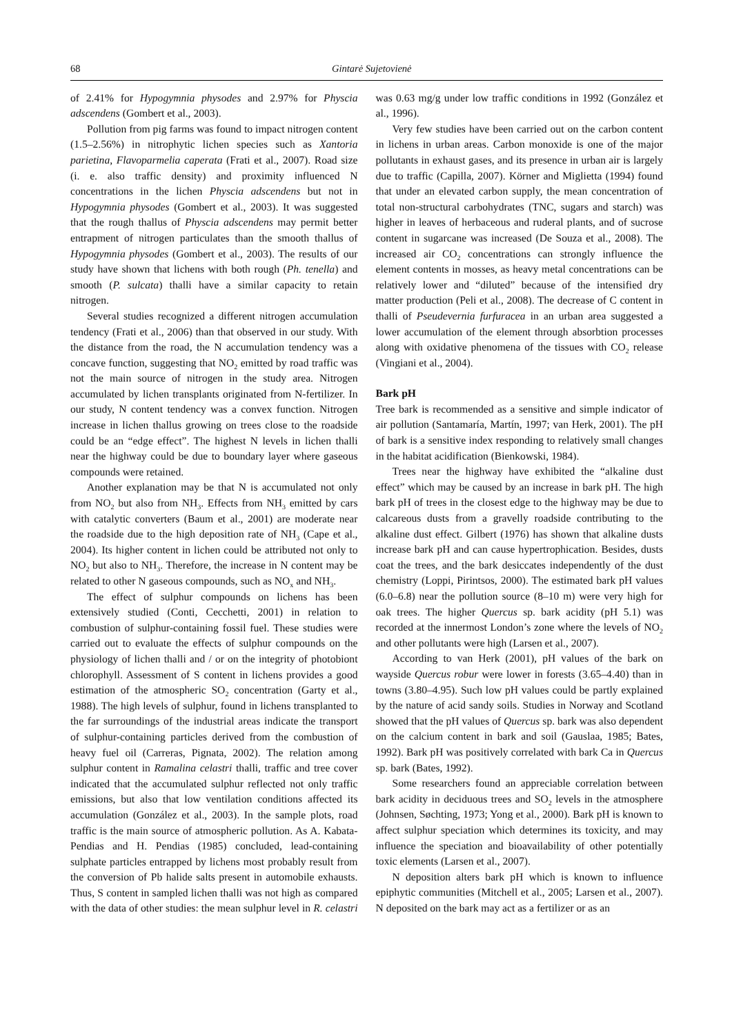68 Gintarė Sujetovienė
of 2.41% for Hypogymnia physodes and 2.97% for Physcia adscendens (Gombert et al., 2003).
Pollution from pig farms was found to impact nitrogen content (1.5–2.56%) in nitrophytic lichen species such as Xantoria parietina, Flavoparmelia caperata (Frati et al., 2007). Road size (i. e. also traffic density) and proximity influenced N concentrations in the lichen Physcia adscendens but not in Hypogymnia physodes (Gombert et al., 2003). It was suggested that the rough thallus of Physcia adscendens may permit better entrapment of nitrogen particulates than the smooth thallus of Hypogymnia physodes (Gombert et al., 2003). The results of our study have shown that lichens with both rough (Ph. tenella) and smooth (P. sulcata) thalli have a similar capacity to retain nitrogen.
Several studies recognized a different nitrogen accumulation tendency (Frati et al., 2006) than that observed in our study. With the distance from the road, the N accumulation tendency was a concave function, suggesting that NO<sub>2</sub> emitted by road traffic was not the main source of nitrogen in the study area. Nitrogen accumulated by lichen transplants originated from N-fertilizer. In our study, N content tendency was a convex function. Nitrogen increase in lichen thallus growing on trees close to the roadside could be an “edge effect”. The highest N levels in lichen thalli near the highway could be due to boundary layer where gaseous compounds were retained.
Another explanation may be that N is accumulated not only from NO<sub>2</sub> but also from NH<sub>3</sub>. Effects from NH<sub>3</sub> emitted by cars with catalytic converters (Baum et al., 2001) are moderate near the roadside due to the high deposition rate of NH<sub>3</sub> (Cape et al., 2004). Its higher content in lichen could be attributed not only to NO<sub>2</sub> but also to NH<sub>3</sub>. Therefore, the increase in N content may be related to other N gaseous compounds, such as NO<sub>x</sub> and NH<sub>3</sub>.
The effect of sulphur compounds on lichens has been extensively studied (Conti, Cecchetti, 2001) in relation to combustion of sulphur-containing fossil fuel. These studies were carried out to evaluate the effects of sulphur compounds on the physiology of lichen thalli and / or on the integrity of photobiont chlorophyll. Assessment of S content in lichens provides a good estimation of the atmospheric SO<sub>2</sub> concentration (Garty et al., 1988). The high levels of sulphur, found in lichens transplanted to the far surroundings of the industrial areas indicate the transport of sulphur-containing particles derived from the combustion of heavy fuel oil (Carreras, Pignata, 2002). The relation among sulphur content in Ramalina celastri thalli, traffic and tree cover indicated that the accumulated sulphur reflected not only traffic emissions, but also that low ventilation conditions affected its accumulation (González et al., 2003). In the sample plots, road traffic is the main source of atmospheric pollution. As A. Kabata-Pendias and H. Pendias (1985) concluded, lead-containing sulphate particles entrapped by lichens most probably result from the conversion of Pb halide salts present in automobile exhausts. Thus, S content in sampled lichen thalli was not high as compared with the data of other studies: the mean sulphur level in R. celastri was 0.63 mg/g under low traffic conditions in 1992 (González et al., 1996).
Very few studies have been carried out on the carbon content in lichens in urban areas. Carbon monoxide is one of the major pollutants in exhaust gases, and its presence in urban air is largely due to traffic (Capilla, 2007). Körner and Miglietta (1994) found that under an elevated carbon supply, the mean concentration of total non-structural carbohydrates (TNC, sugars and starch) was higher in leaves of herbaceous and ruderal plants, and of sucrose content in sugarcane was increased (De Souza et al., 2008). The increased air CO<sub>2</sub> concentrations can strongly influence the element contents in mosses, as heavy metal concentrations can be relatively lower and “diluted” because of the intensified dry matter production (Peli et al., 2008). The decrease of C content in thalli of Pseudevernia furfuracea in an urban area suggested a lower accumulation of the element through absorbtion processes along with oxidative phenomena of the tissues with CO<sub>2</sub> release (Vingiani et al., 2004).
Bark pH
Tree bark is recommended as a sensitive and simple indicator of air pollution (Santamaría, Martín, 1997; van Herk, 2001). The pH of bark is a sensitive index responding to relatively small changes in the habitat acidification (Bienkowski, 1984).
Trees near the highway have exhibited the “alkaline dust effect” which may be caused by an increase in bark pH. The high bark pH of trees in the closest edge to the highway may be due to calcareous dusts from a gravelly roadside contributing to the alkaline dust effect. Gilbert (1976) has shown that alkaline dusts increase bark pH and can cause hypertrophication. Besides, dusts coat the trees, and the bark desiccates independently of the dust chemistry (Loppi, Pirintsos, 2000). The estimated bark pH values (6.0–6.8) near the pollution source (8–10 m) were very high for oak trees. The higher Quercus sp. bark acidity (pH 5.1) was recorded at the innermost London’s zone where the levels of NO<sub>2</sub> and other pollutants were high (Larsen et al., 2007).
According to van Herk (2001), pH values of the bark on wayside Quercus robur were lower in forests (3.65–4.40) than in towns (3.80–4.95). Such low pH values could be partly explained by the nature of acid sandy soils. Studies in Norway and Scotland showed that the pH values of Quercus sp. bark was also dependent on the calcium content in bark and soil (Gauslaa, 1985; Bates, 1992). Bark pH was positively correlated with bark Ca in Quercus sp. bark (Bates, 1992).
Some researchers found an appreciable correlation between bark acidity in deciduous trees and SO<sub>2</sub> levels in the atmosphere (Johnsen, Søchting, 1973; Yong et al., 2000). Bark pH is known to affect sulphur speciation which determines its toxicity, and may influence the speciation and bioavailability of other potentially toxic elements (Larsen et al., 2007).
N deposition alters bark pH which is known to influence epiphytic communities (Mitchell et al., 2005; Larsen et al., 2007). N deposited on the bark may act as a fertilizer or as an